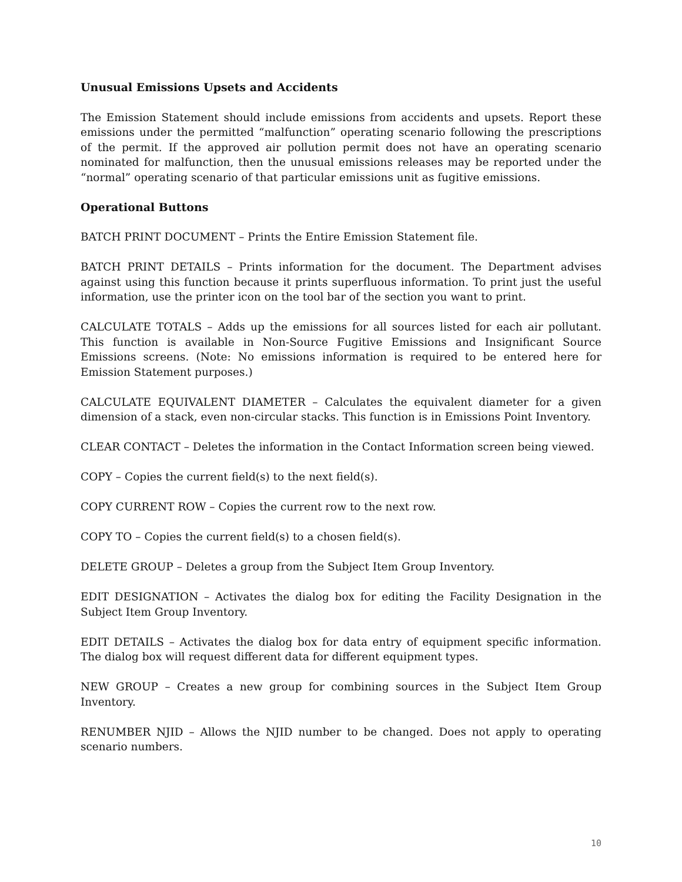Unusual Emissions Upsets and Accidents
The Emission Statement should include emissions from accidents and upsets. Report these emissions under the permitted “malfunction” operating scenario following the prescriptions of the permit. If the approved air pollution permit does not have an operating scenario nominated for malfunction, then the unusual emissions releases may be reported under the “normal” operating scenario of that particular emissions unit as fugitive emissions.
Operational Buttons
BATCH PRINT DOCUMENT – Prints the Entire Emission Statement file.
BATCH PRINT DETAILS – Prints information for the document. The Department advises against using this function because it prints superfluous information. To print just the useful information, use the printer icon on the tool bar of the section you want to print.
CALCULATE TOTALS – Adds up the emissions for all sources listed for each air pollutant. This function is available in Non-Source Fugitive Emissions and Insignificant Source Emissions screens. (Note: No emissions information is required to be entered here for Emission Statement purposes.)
CALCULATE EQUIVALENT DIAMETER – Calculates the equivalent diameter for a given dimension of a stack, even non-circular stacks. This function is in Emissions Point Inventory.
CLEAR CONTACT – Deletes the information in the Contact Information screen being viewed.
COPY – Copies the current field(s) to the next field(s).
COPY CURRENT ROW – Copies the current row to the next row.
COPY TO – Copies the current field(s) to a chosen field(s).
DELETE GROUP – Deletes a group from the Subject Item Group Inventory.
EDIT DESIGNATION – Activates the dialog box for editing the Facility Designation in the Subject Item Group Inventory.
EDIT DETAILS – Activates the dialog box for data entry of equipment specific information. The dialog box will request different data for different equipment types.
NEW GROUP – Creates a new group for combining sources in the Subject Item Group Inventory.
RENUMBER NJID – Allows the NJID number to be changed. Does not apply to operating scenario numbers.
10